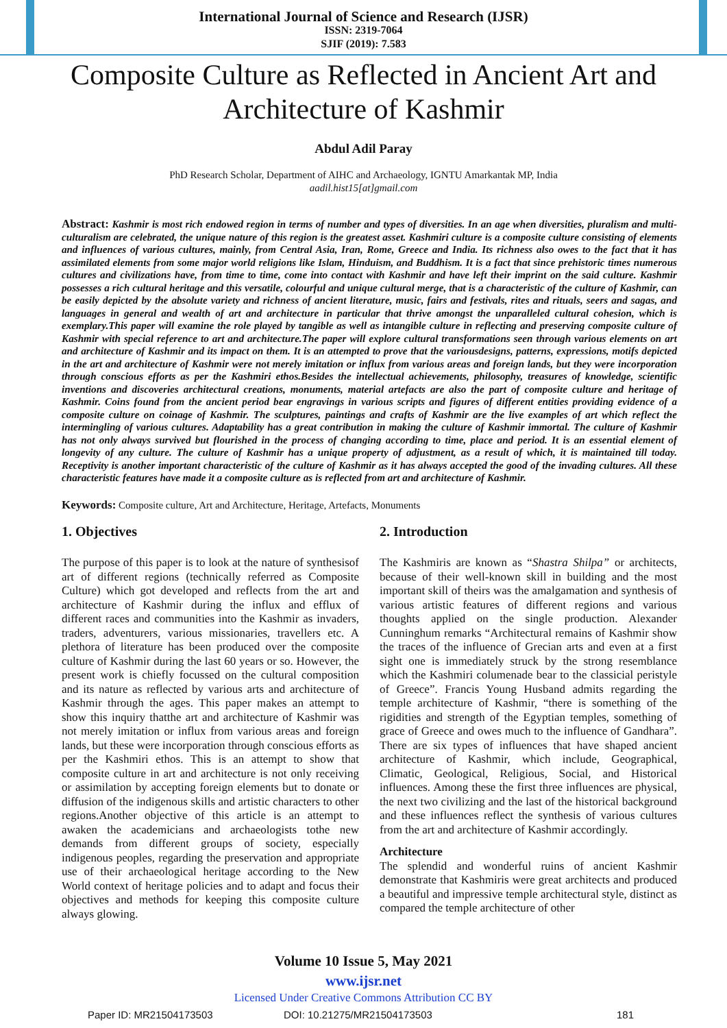International Journal of Science and Research (IJSR)
ISSN: 2319-7064
SJIF (2019): 7.583
Composite Culture as Reflected in Ancient Art and Architecture of Kashmir
Abdul Adil Paray
PhD Research Scholar, Department of AIHC and Archaeology, IGNTU Amarkantak MP, India
aadil.hist15[at]gmail.com
Abstract: Kashmir is most rich endowed region in terms of number and types of diversities. In an age when diversities, pluralism and multi-culturalism are celebrated, the unique nature of this region is the greatest asset. Kashmiri culture is a composite culture consisting of elements and influences of various cultures, mainly, from Central Asia, Iran, Rome, Greece and India. Its richness also owes to the fact that it has assimilated elements from some major world religions like Islam, Hinduism, and Buddhism. It is a fact that since prehistoric times numerous cultures and civilizations have, from time to time, come into contact with Kashmir and have left their imprint on the said culture. Kashmir possesses a rich cultural heritage and this versatile, colourful and unique cultural merge, that is a characteristic of the culture of Kashmir, can be easily depicted by the absolute variety and richness of ancient literature, music, fairs and festivals, rites and rituals, seers and sagas, and languages in general and wealth of art and architecture in particular that thrive amongst the unparalleled cultural cohesion, which is exemplary.This paper will examine the role played by tangible as well as intangible culture in reflecting and preserving composite culture of Kashmir with special reference to art and architecture.The paper will explore cultural transformations seen through various elements on art and architecture of Kashmir and its impact on them. It is an attempted to prove that the variousdesigns, patterns, expressions, motifs depicted in the art and architecture of Kashmir were not merely imitation or influx from various areas and foreign lands, but they were incorporation through conscious efforts as per the Kashmiri ethos.Besides the intellectual achievements, philosophy, treasures of knowledge, scientific inventions and discoveries architectural creations, monuments, material artefacts are also the part of composite culture and heritage of Kashmir. Coins found from the ancient period bear engravings in various scripts and figures of different entities providing evidence of a composite culture on coinage of Kashmir. The sculptures, paintings and crafts of Kashmir are the live examples of art which reflect the intermingling of various cultures. Adaptability has a great contribution in making the culture of Kashmir immortal. The culture of Kashmir has not only always survived but flourished in the process of changing according to time, place and period. It is an essential element of longevity of any culture. The culture of Kashmir has a unique property of adjustment, as a result of which, it is maintained till today. Receptivity is another important characteristic of the culture of Kashmir as it has always accepted the good of the invading cultures. All these characteristic features have made it a composite culture as is reflected from art and architecture of Kashmir.
Keywords: Composite culture, Art and Architecture, Heritage, Artefacts, Monuments
1. Objectives
The purpose of this paper is to look at the nature of synthesisof art of different regions (technically referred as Composite Culture) which got developed and reflects from the art and architecture of Kashmir during the influx and efflux of different races and communities into the Kashmir as invaders, traders, adventurers, various missionaries, travellers etc. A plethora of literature has been produced over the composite culture of Kashmir during the last 60 years or so. However, the present work is chiefly focussed on the cultural composition and its nature as reflected by various arts and architecture of Kashmir through the ages. This paper makes an attempt to show this inquiry thatthe art and architecture of Kashmir was not merely imitation or influx from various areas and foreign lands, but these were incorporation through conscious efforts as per the Kashmiri ethos. This is an attempt to show that composite culture in art and architecture is not only receiving or assimilation by accepting foreign elements but to donate or diffusion of the indigenous skills and artistic characters to other regions.Another objective of this article is an attempt to awaken the academicians and archaeologists tothe new demands from different groups of society, especially indigenous peoples, regarding the preservation and appropriate use of their archaeological heritage according to the New World context of heritage policies and to adapt and focus their objectives and methods for keeping this composite culture always glowing.
2. Introduction
The Kashmiris are known as “Shastra Shilpa” or architects, because of their well-known skill in building and the most important skill of theirs was the amalgamation and synthesis of various artistic features of different regions and various thoughts applied on the single production. Alexander Cunninghum remarks “Architectural remains of Kashmir show the traces of the influence of Grecian arts and even at a first sight one is immediately struck by the strong resemblance which the Kashmiri columenade bear to the classicial peristyle of Greece”. Francis Young Husband admits regarding the temple architecture of Kashmir, “there is something of the rigidities and strength of the Egyptian temples, something of grace of Greece and owes much to the influence of Gandhara”. There are six types of influences that have shaped ancient architecture of Kashmir, which include, Geographical, Climatic, Geological, Religious, Social, and Historical influences. Among these the first three influences are physical, the next two civilizing and the last of the historical background and these influences reflect the synthesis of various cultures from the art and architecture of Kashmir accordingly.
Architecture
The splendid and wonderful ruins of ancient Kashmir demonstrate that Kashmiris were great architects and produced a beautiful and impressive temple architectural style, distinct as compared the temple architecture of other
Volume 10 Issue 5, May 2021
www.ijsr.net
Licensed Under Creative Commons Attribution CC BY
Paper ID: MR21504173503 DOI: 10.21275/MR21504173503 181